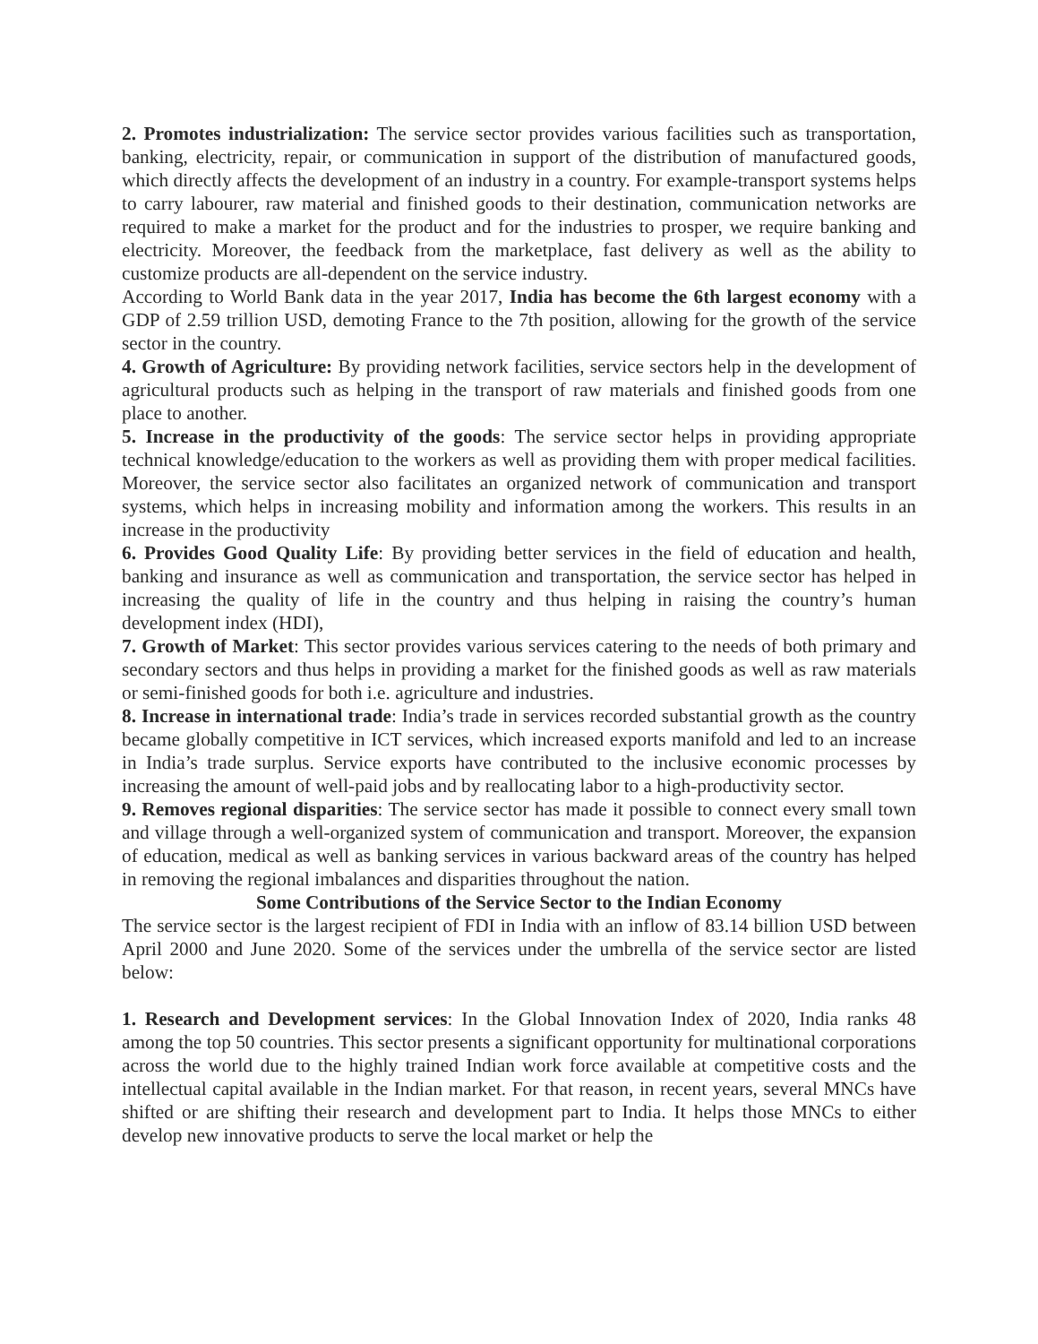2. Promotes industrialization: The service sector provides various facilities such as transportation, banking, electricity, repair, or communication in support of the distribution of manufactured goods, which directly affects the development of an industry in a country. For example-transport systems helps to carry labourer, raw material and finished goods to their destination, communication networks are required to make a market for the product and for the industries to prosper, we require banking and electricity. Moreover, the feedback from the marketplace, fast delivery as well as the ability to customize products are all-dependent on the service industry.
According to World Bank data in the year 2017, India has become the 6th largest economy with a GDP of 2.59 trillion USD, demoting France to the 7th position, allowing for the growth of the service sector in the country.
4. Growth of Agriculture: By providing network facilities, service sectors help in the development of agricultural products such as helping in the transport of raw materials and finished goods from one place to another.
5. Increase in the productivity of the goods: The service sector helps in providing appropriate technical knowledge/education to the workers as well as providing them with proper medical facilities. Moreover, the service sector also facilitates an organized network of communication and transport systems, which helps in increasing mobility and information among the workers. This results in an increase in the productivity
6. Provides Good Quality Life: By providing better services in the field of education and health, banking and insurance as well as communication and transportation, the service sector has helped in increasing the quality of life in the country and thus helping in raising the country’s human development index (HDI),
7. Growth of Market: This sector provides various services catering to the needs of both primary and secondary sectors and thus helps in providing a market for the finished goods as well as raw materials or semi-finished goods for both i.e. agriculture and industries.
8. Increase in international trade: India’s trade in services recorded substantial growth as the country became globally competitive in ICT services, which increased exports manifold and led to an increase in India’s trade surplus. Service exports have contributed to the inclusive economic processes by increasing the amount of well-paid jobs and by reallocating labor to a high-productivity sector.
9. Removes regional disparities: The service sector has made it possible to connect every small town and village through a well-organized system of communication and transport. Moreover, the expansion of education, medical as well as banking services in various backward areas of the country has helped in removing the regional imbalances and disparities throughout the nation.
Some Contributions of the Service Sector to the Indian Economy
The service sector is the largest recipient of FDI in India with an inflow of 83.14 billion USD between April 2000 and June 2020. Some of the services under the umbrella of the service sector are listed below:
1. Research and Development services: In the Global Innovation Index of 2020, India ranks 48 among the top 50 countries. This sector presents a significant opportunity for multinational corporations across the world due to the highly trained Indian work force available at competitive costs and the intellectual capital available in the Indian market. For that reason, in recent years, several MNCs have shifted or are shifting their research and development part to India. It helps those MNCs to either develop new innovative products to serve the local market or help the